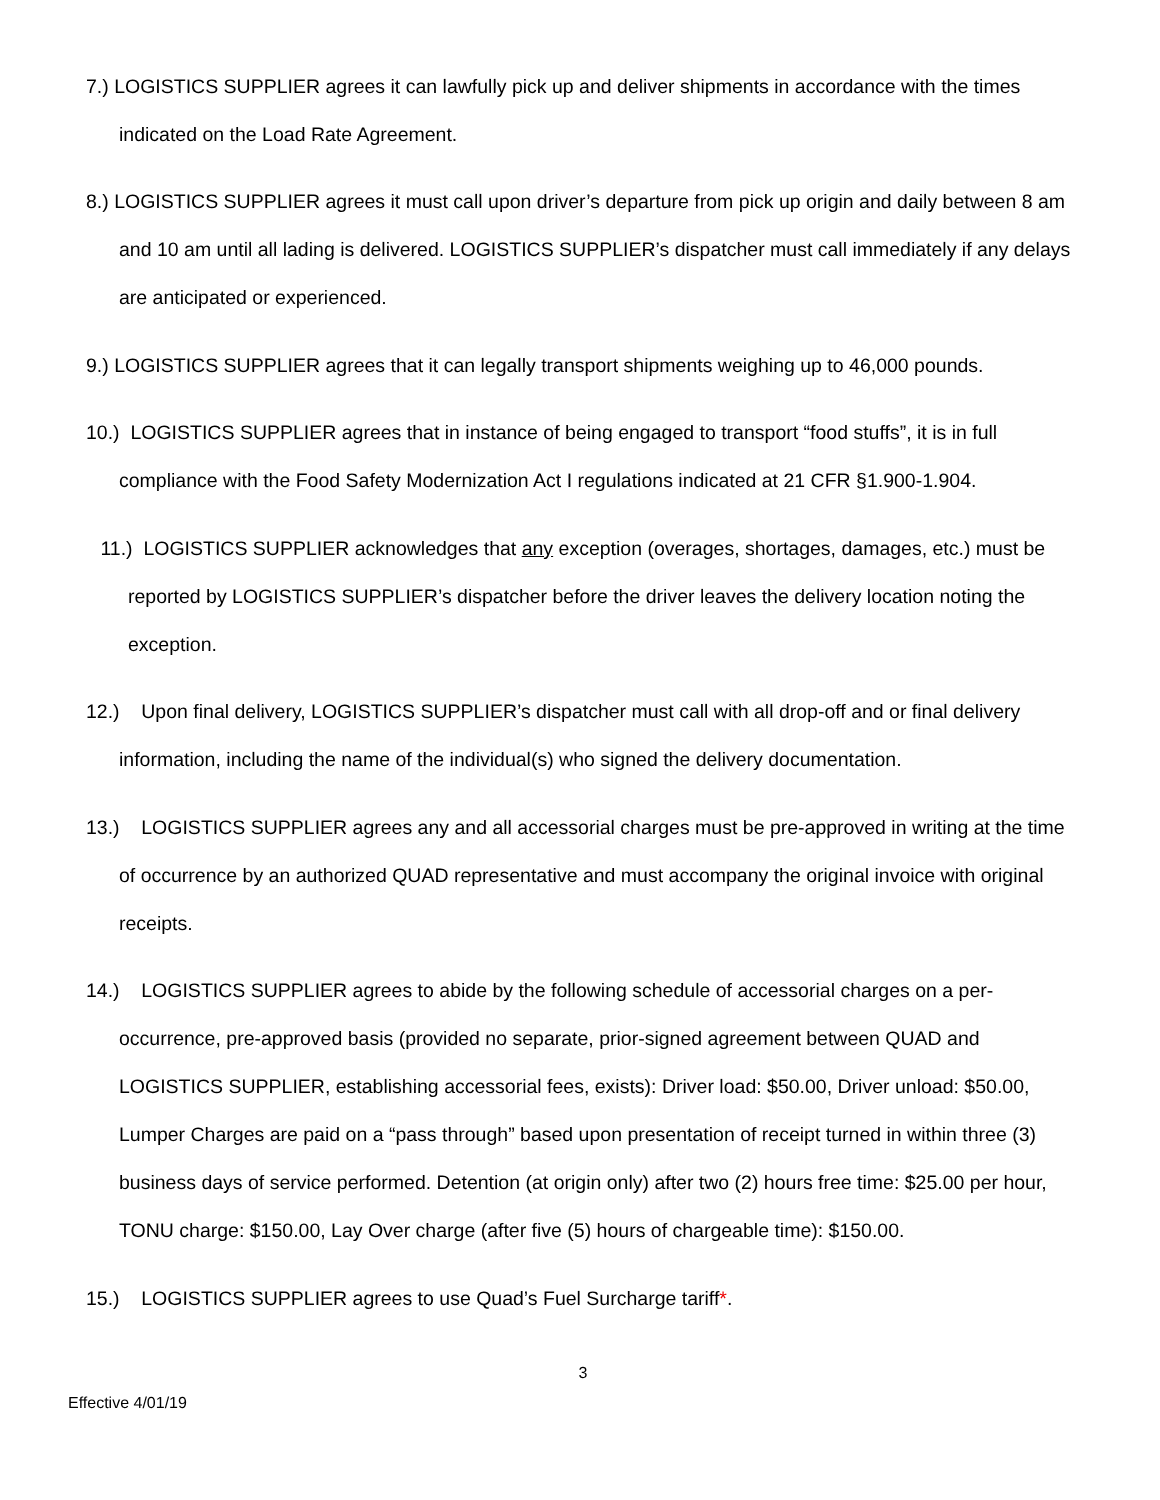7.) LOGISTICS SUPPLIER agrees it can lawfully pick up and deliver shipments in accordance with the times indicated on the Load Rate Agreement.
8.) LOGISTICS SUPPLIER agrees it must call upon driver’s departure from pick up origin and daily between 8 am and 10 am until all lading is delivered. LOGISTICS SUPPLIER’s dispatcher must call immediately if any delays are anticipated or experienced.
9.) LOGISTICS SUPPLIER agrees that it can legally transport shipments weighing up to 46,000 pounds.
10.) LOGISTICS SUPPLIER agrees that in instance of being engaged to transport “food stuffs”, it is in full compliance with the Food Safety Modernization Act I regulations indicated at 21 CFR §1.900-1.904.
11.) LOGISTICS SUPPLIER acknowledges that any exception (overages, shortages, damages, etc.) must be reported by LOGISTICS SUPPLIER’s dispatcher before the driver leaves the delivery location noting the exception.
12.) Upon final delivery, LOGISTICS SUPPLIER’s dispatcher must call with all drop-off and or final delivery information, including the name of the individual(s) who signed the delivery documentation.
13.) LOGISTICS SUPPLIER agrees any and all accessorial charges must be pre-approved in writing at the time of occurrence by an authorized QUAD representative and must accompany the original invoice with original receipts.
14.) LOGISTICS SUPPLIER agrees to abide by the following schedule of accessorial charges on a per-occurrence, pre-approved basis (provided no separate, prior-signed agreement between QUAD and LOGISTICS SUPPLIER, establishing accessorial fees, exists): Driver load: $50.00, Driver unload: $50.00, Lumper Charges are paid on a “pass through” based upon presentation of receipt turned in within three (3) business days of service performed. Detention (at origin only) after two (2) hours free time: $25.00 per hour, TONU charge: $150.00, Lay Over charge (after five (5) hours of chargeable time): $150.00.
15.) LOGISTICS SUPPLIER agrees to use Quad’s Fuel Surcharge tariff*.
3
Effective 4/01/19